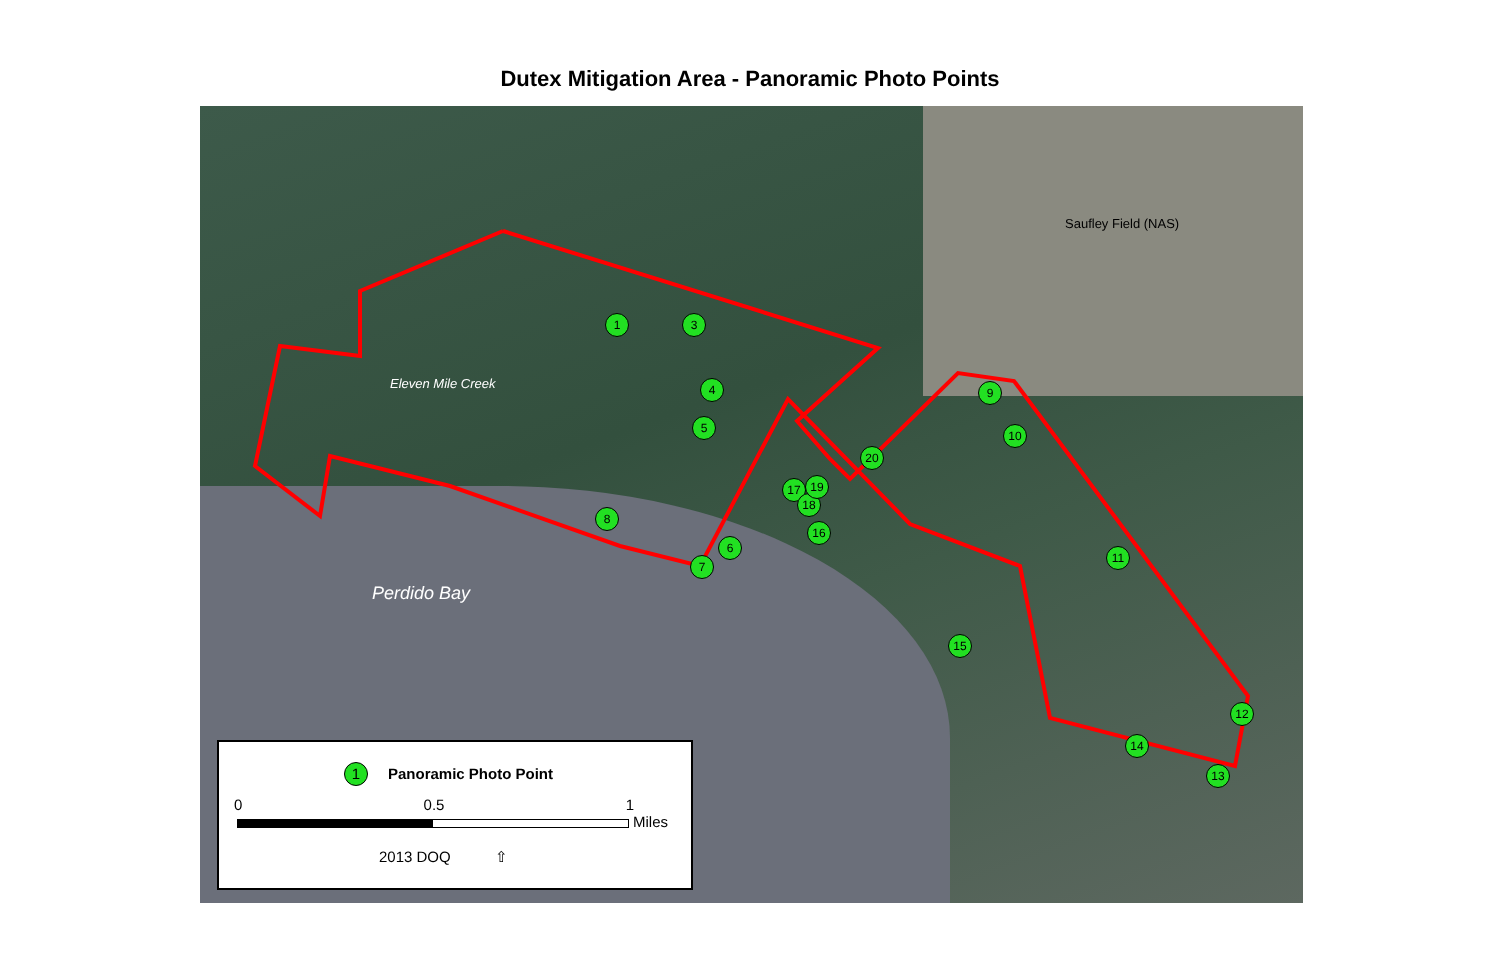Dutex Mitigation Area - Panoramic Photo Points
Perdido Bay
Eleven Mile Creek
Saufley Field (NAS)
1 3
4
5
6
7
8
9
10
11
12
13
14
15
16
17
18
19
20
1 Panoramic Photo Point
0 0.5 1
Miles
2013 DOQ ⇧